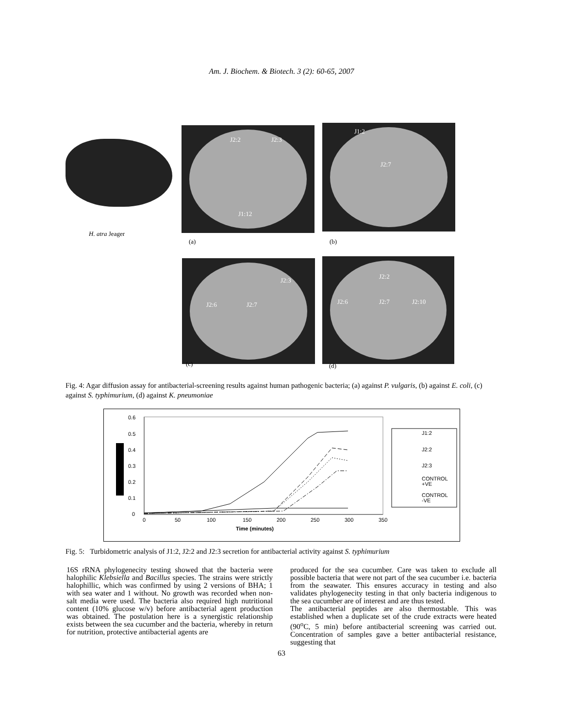Am. J. Biochem. & Biotech. 3 (2): 60-65, 2007
H. atra Jeager
J2:2 J2:3
J1:12
J1:2
J2:7
(a) (b)
J2:3
J2:6 J2:7
J2:2
J2:6 J2:7 J2:10
(c) (d)
Fig. 4: Agar diffusion assay for antibacterial-screening results against human pathogenic bacteria; (a) against P. vulgaris, (b) against E. coli, (c) against S. typhimurium, (d) against K. pneumoniae
0.6
0.5
0.4
0.3
0.2
0.1
0
0
50
100
150
200
250
300
350
Time (minutes)
J1:2
J2:2
J2:3
CONTROL
+VE
CONTROL
-VE
Fig. 5: Turbidometric analysis of J1:2, J2:2 and J2:3 secretion for antibacterial activity against S. typhimurium
16S rRNA phylogenecity testing showed that the bacteria were halophilic Klebsiella and Bacillus species. The strains were strictly halophillic, which was confirmed by using 2 versions of BHA; 1 with sea water and 1 without. No growth was recorded when non-salt media were used. The bacteria also required high nutritional content (10% glucose w/v) before antibacterial agent production was obtained. The postulation here is a synergistic relationship exists between the sea cucumber and the bacteria, whereby in return for nutrition, protective antibacterial agents are
produced for the sea cucumber. Care was taken to exclude all possible bacteria that were not part of the sea cucumber i.e. bacteria from the seawater. This ensures accuracy in testing and also validates phylogenecity testing in that only bacteria indigenous to the sea cucumber are of interest and are thus tested.
The antibacterial peptides are also thermostable. This was established when a duplicate set of the crude extracts were heated (90<sup>o</sup>C, 5 min) before antibacterial screening was carried out. Concentration of samples gave a better antibacterial resistance, suggesting that
63